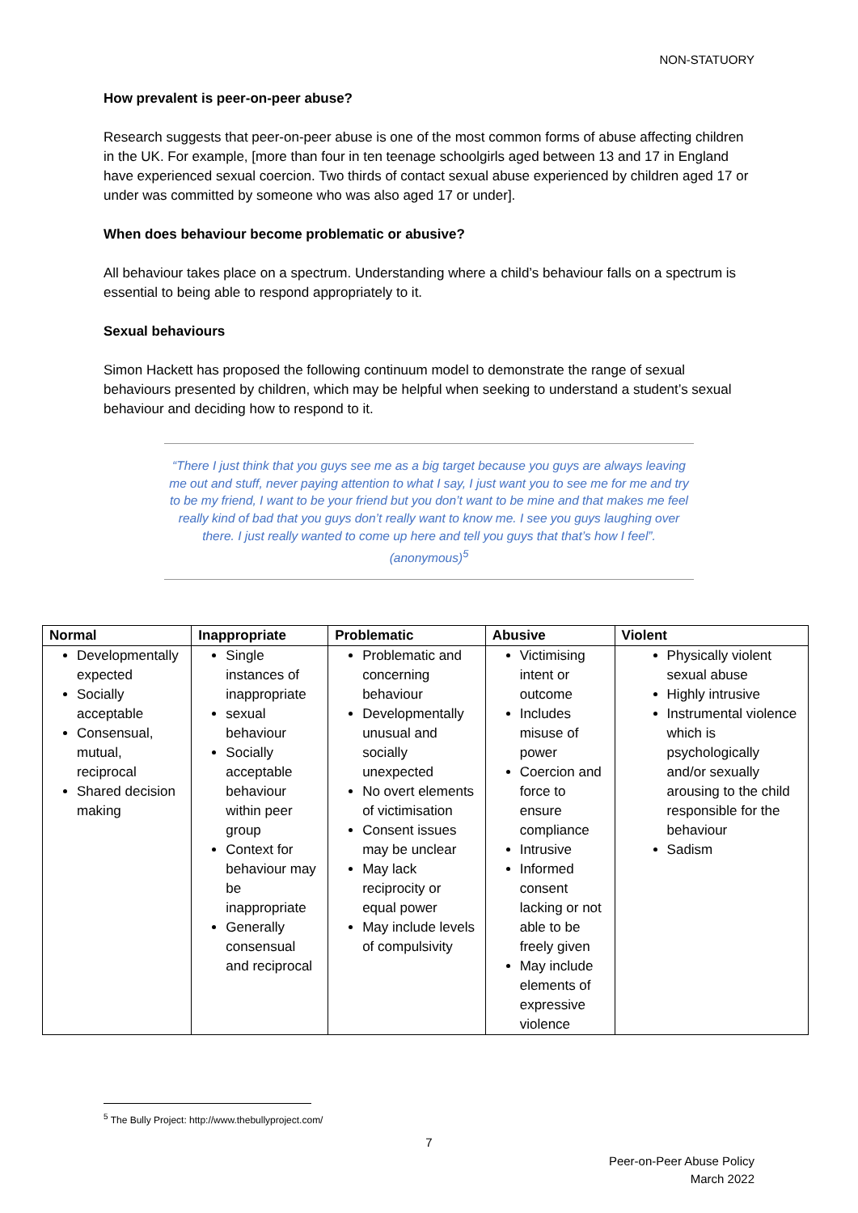NON-STATUORY
How prevalent is peer-on-peer abuse?
Research suggests that peer-on-peer abuse is one of the most common forms of abuse affecting children in the UK. For example, [more than four in ten teenage schoolgirls aged between 13 and 17 in England have experienced sexual coercion. Two thirds of contact sexual abuse experienced by children aged 17 or under was committed by someone who was also aged 17 or under].
When does behaviour become problematic or abusive?
All behaviour takes place on a spectrum. Understanding where a child’s behaviour falls on a spectrum is essential to being able to respond appropriately to it.
Sexual behaviours
Simon Hackett has proposed the following continuum model to demonstrate the range of sexual behaviours presented by children, which may be helpful when seeking to understand a student’s sexual behaviour and deciding how to respond to it.
“There I just think that you guys see me as a big target because you guys are always leaving me out and stuff, never paying attention to what I say, I just want you to see me for me and try to be my friend, I want to be your friend but you don’t want to be mine and that makes me feel really kind of bad that you guys don’t really want to know me. I see you guys laughing over there. I just really wanted to come up here and tell you guys that that’s how I feel”. (anonymous)<sup>5</sup>
| Normal | Inappropriate | Problematic | Abusive | Violent |
| --- | --- | --- | --- | --- |
| Developmentally expected Socially acceptable Consensual, mutual, reciprocal Shared decision making | Single instances of inappropriate sexual behaviour Socially acceptable behaviour within peer group Context for behaviour may be inappropriate Generally consensual and reciprocal | Problematic and concerning behaviour Developmentally unusual and socially unexpected No overt elements of victimisation Consent issues may be unclear May lack reciprocity or equal power May include levels of compulsivity | Victimising intent or outcome Includes misuse of power Coercion and force to ensure compliance Intrusive Informed consent lacking or not able to be freely given May include elements of expressive violence | Physically violent sexual abuse Highly intrusive Instrumental violence which is psychologically and/or sexually arousing to the child responsible for the behaviour Sadism |
<sup>5</sup> The Bully Project: http://www.thebullyproject.com/
7
Peer-on-Peer Abuse Policy
March 2022